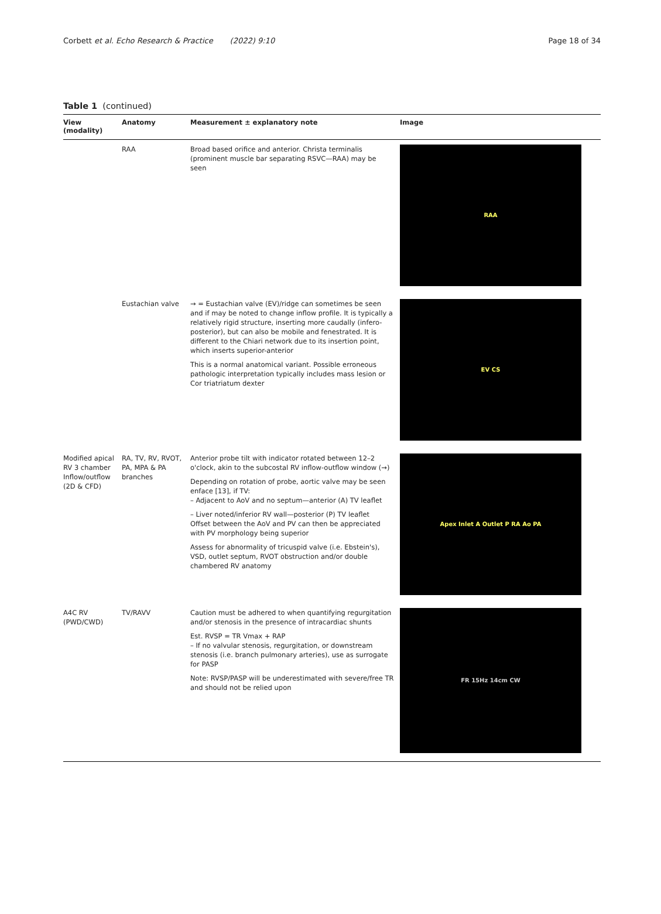Corbett et al. Echo Research & Practice (2022) 9:10 Page 18 of 34
Table 1 (continued)
| View (modality) | Anatomy | Measurement ± explanatory note | Image |
| --- | --- | --- | --- |
| | RAA | Broad based orifice and anterior. Christa terminalis (prominent muscle bar separating RSVC—RAA) may be seen | RAA |
| | Eustachian valve | → = Eustachian valve (EV)/ridge can sometimes be seen and if may be noted to change inflow profile. It is typically a relatively rigid structure, inserting more caudally (infero-posterior), but can also be mobile and fenestrated. It is different to the Chiari network due to its insertion point, which inserts superior-anterior This is a normal anatomical variant. Possible erroneous pathologic interpretation typically includes mass lesion or Cor triatriatum dexter | EV CS |
| Modified apical RV 3 chamber Inflow/outflow (2D & CFD) | RA, TV, RV, RVOT, PA, MPA & PA branches | Anterior probe tilt with indicator rotated between 12–2 o'clock, akin to the subcostal RV inflow-outflow window (→) Depending on rotation of probe, aortic valve may be seen enface [13], if TV: – Adjacent to AoV and no septum—anterior (A) TV leaflet – Liver noted/inferior RV wall—posterior (P) TV leaflet Offset between the AoV and PV can then be appreciated with PV morphology being superior Assess for abnormality of tricuspid valve (i.e. Ebstein's), VSD, outlet septum, RVOT obstruction and/or double chambered RV anatomy | Apex Inlet A Outlet P RA Ao PA |
| A4C RV (PWD/CWD) | TV/RAVV | Caution must be adhered to when quantifying regurgitation and/or stenosis in the presence of intracardiac shunts Est. RVSP = TR Vmax + RAP – If no valvular stenosis, regurgitation, or downstream stenosis (i.e. branch pulmonary arteries), use as surrogate for PASP Note: RVSP/PASP will be underestimated with severe/free TR and should not be relied upon | FR 15Hz 14cm CW |